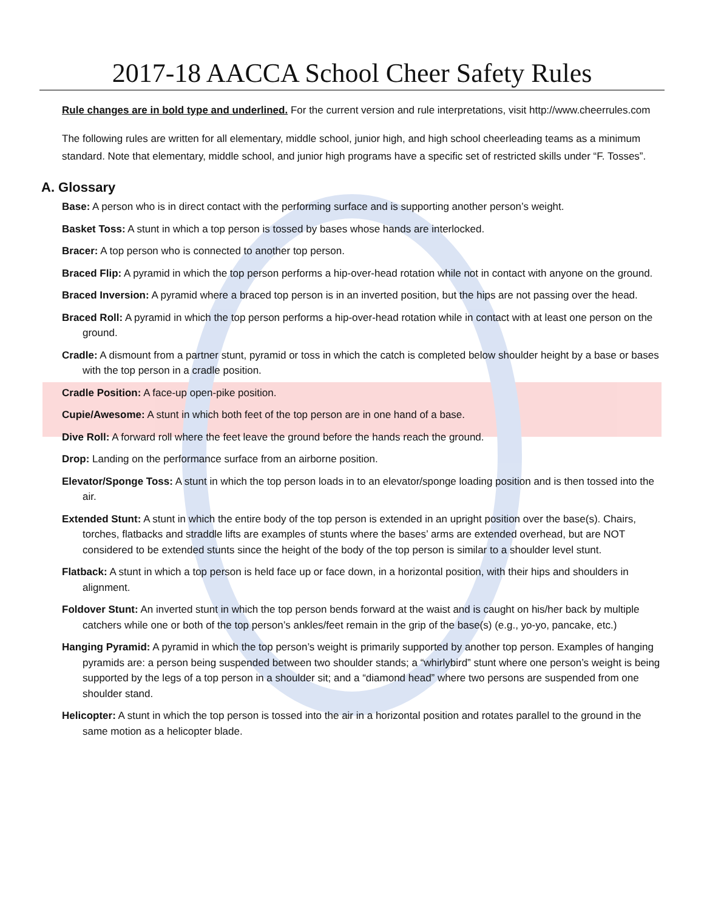2017-18 AACCA School Cheer Safety Rules
Rule changes are in bold type and underlined. For the current version and rule interpretations, visit http://www.cheerrules.com
The following rules are written for all elementary, middle school, junior high, and high school cheerleading teams as a minimum standard. Note that elementary, middle school, and junior high programs have a specific set of restricted skills under “F. Tosses”.
A. Glossary
Base: A person who is in direct contact with the performing surface and is supporting another person’s weight.
Basket Toss: A stunt in which a top person is tossed by bases whose hands are interlocked.
Bracer: A top person who is connected to another top person.
Braced Flip: A pyramid in which the top person performs a hip-over-head rotation while not in contact with anyone on the ground.
Braced Inversion: A pyramid where a braced top person is in an inverted position, but the hips are not passing over the head.
Braced Roll: A pyramid in which the top person performs a hip-over-head rotation while in contact with at least one person on the ground.
Cradle: A dismount from a partner stunt, pyramid or toss in which the catch is completed below shoulder height by a base or bases with the top person in a cradle position.
Cradle Position: A face-up open-pike position.
Cupie/Awesome: A stunt in which both feet of the top person are in one hand of a base.
Dive Roll: A forward roll where the feet leave the ground before the hands reach the ground.
Drop: Landing on the performance surface from an airborne position.
Elevator/Sponge Toss: A stunt in which the top person loads in to an elevator/sponge loading position and is then tossed into the air.
Extended Stunt: A stunt in which the entire body of the top person is extended in an upright position over the base(s). Chairs, torches, flatbacks and straddle lifts are examples of stunts where the bases’ arms are extended overhead, but are NOT considered to be extended stunts since the height of the body of the top person is similar to a shoulder level stunt.
Flatback: A stunt in which a top person is held face up or face down, in a horizontal position, with their hips and shoulders in alignment.
Foldover Stunt: An inverted stunt in which the top person bends forward at the waist and is caught on his/her back by multiple catchers while one or both of the top person’s ankles/feet remain in the grip of the base(s) (e.g., yo-yo, pancake, etc.)
Hanging Pyramid: A pyramid in which the top person’s weight is primarily supported by another top person. Examples of hanging pyramids are: a person being suspended between two shoulder stands; a “whirlybird” stunt where one person’s weight is being supported by the legs of a top person in a shoulder sit; and a “diamond head” where two persons are suspended from one shoulder stand.
Helicopter: A stunt in which the top person is tossed into the air in a horizontal position and rotates parallel to the ground in the same motion as a helicopter blade.